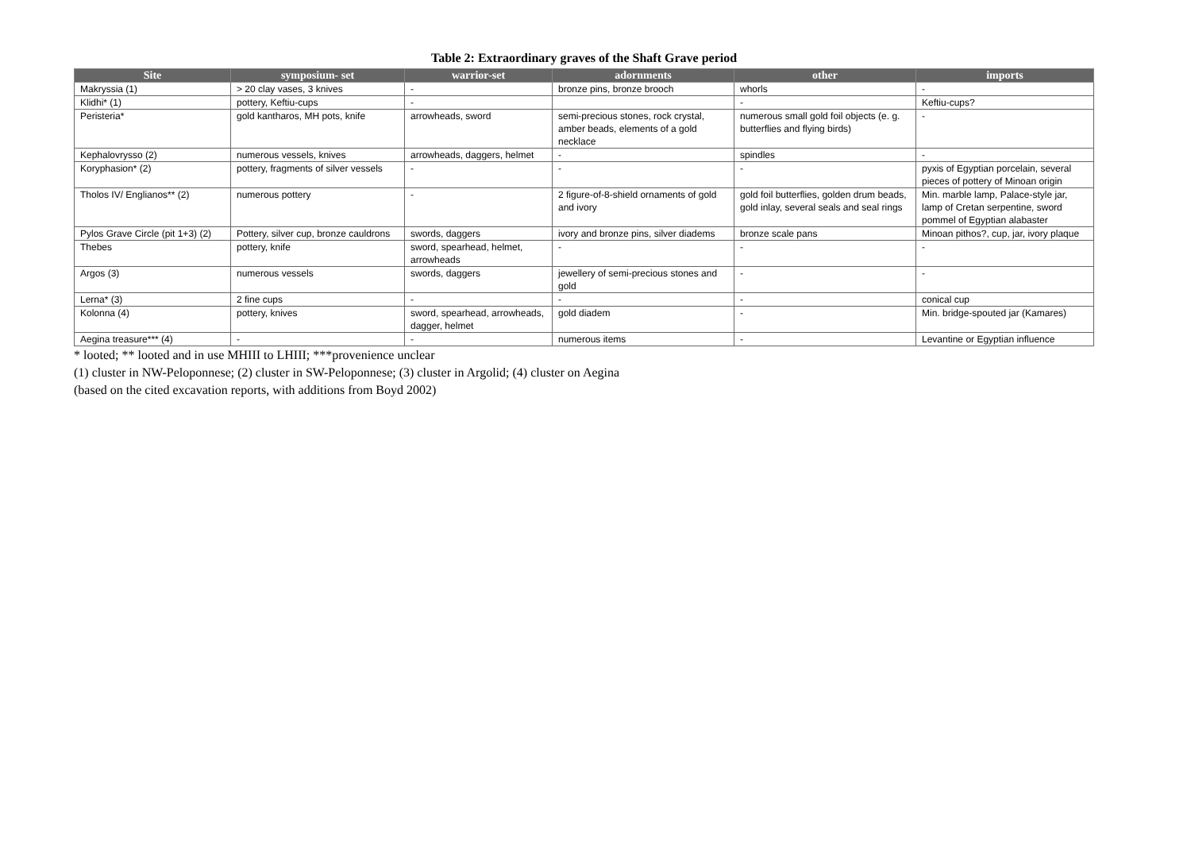Table 2: Extraordinary graves of the Shaft Grave period
| Site | symposium- set | warrior-set | adornments | other | imports |
| --- | --- | --- | --- | --- | --- |
| Makryssia (1) | > 20 clay vases, 3 knives | - | bronze pins, bronze brooch | whorls | - |
| Klidhi* (1) | pottery, Keftiu-cups | - | | - | Keftiu-cups? |
| Peristeria* | gold kantharos, MH pots, knife | arrowheads, sword | semi-precious stones, rock crystal, amber beads, elements of a gold necklace | numerous small gold foil objects (e. g. butterflies and flying birds) | - |
| Kephalovrysso (2) | numerous vessels, knives | arrowheads, daggers, helmet | - | spindles | - |
| Koryphasion* (2) | pottery, fragments of silver vessels | - | - | - | pyxis of Egyptian porcelain, several pieces of pottery of Minoan origin |
| Tholos IV/ Englianos** (2) | numerous pottery | - | 2 figure-of-8-shield ornaments of gold and ivory | gold foil butterflies, golden drum beads, gold inlay, several seals and seal rings | Min. marble lamp, Palace-style jar, lamp of Cretan serpentine, sword pommel of Egyptian alabaster |
| Pylos Grave Circle (pit 1+3) (2) | Pottery, silver cup, bronze cauldrons | swords, daggers | ivory and bronze pins, silver diadems | bronze scale pans | Minoan pithos?, cup, jar, ivory plaque |
| Thebes | pottery, knife | sword, spearhead, helmet, arrowheads | - | - | - |
| Argos (3) | numerous vessels | swords, daggers | jewellery of semi-precious stones and gold | - | - |
| Lerna* (3) | 2 fine cups | - | - | - | conical cup |
| Kolonna (4) | pottery, knives | sword, spearhead, arrowheads, dagger, helmet | gold diadem | - | Min. bridge-spouted jar (Kamares) |
| Aegina treasure*** (4) | - | - | numerous items | - | Levantine or Egyptian influence |
* looted; ** looted and in use MHIII to LHIII; ***provenience unclear
(1) cluster in NW-Peloponnese; (2) cluster in SW-Peloponnese; (3) cluster in Argolid; (4) cluster on Aegina
(based on the cited excavation reports, with additions from Boyd 2002)